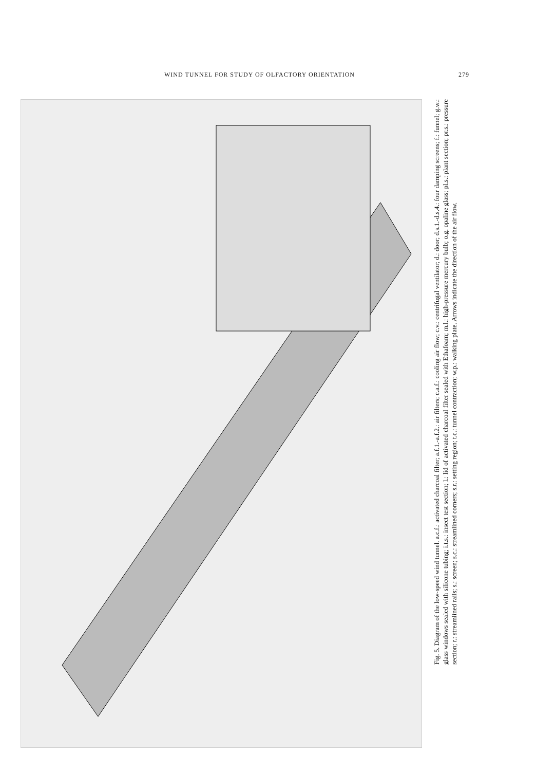WIND TUNNEL FOR STUDY OF OLFACTORY ORIENTATION 279
Fig. 5. Diagram of the low-speed wind tunnel. a.c.f.: activated charcoal filter; a.f.1.-a.f.2.: air filters; c.a.f.: cooling air flow; c.v.: centrifugal ventilator; d.: door; d.s.1.-d.s.4.: four damping screens; f.: funnel; g.w.: glass windows sealed with silicone tubing; i.t.s.: insect test section; l.: lid of activated charcoal filter sealed with Ethafoam; m.l.: high-pressure mercury bulb; o.g. opaline glass; pl.s.: plant section; pr.s.: pressure section; r.: streamlined rails; s.: screen; s.c.: streamlined corners; s.r.: setting region; t.c.: tunnel contraction; w.p.: walking plate. Arrows indicate the direction of the air flow.